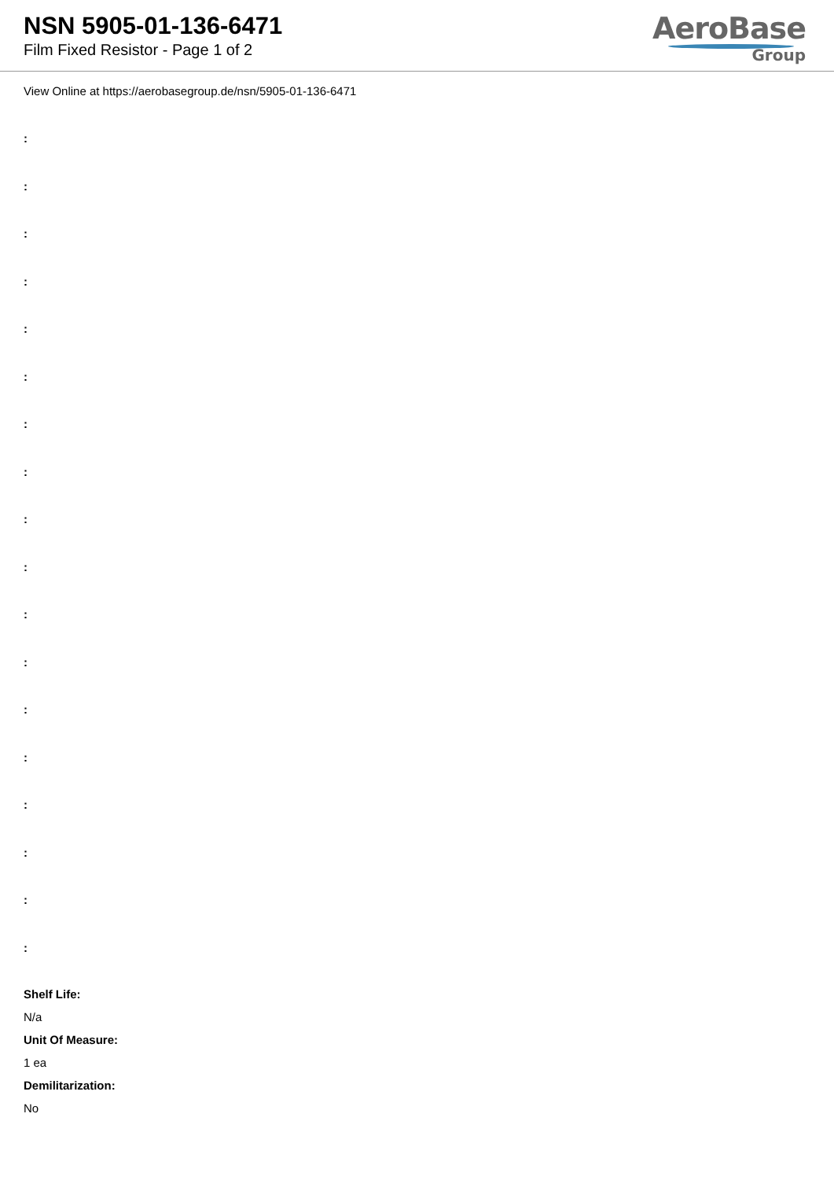NSN 5905-01-136-6471
Film Fixed Resistor - Page 1 of 2
AeroBase
Group
View Online at https://aerobasegroup.de/nsn/5905-01-136-6471
:
:
:
:
:
:
:
:
:
:
:
:
:
:
:
:
:
:
Shelf Life:
N/a
Unit Of Measure:
1 ea
Demilitarization:
No